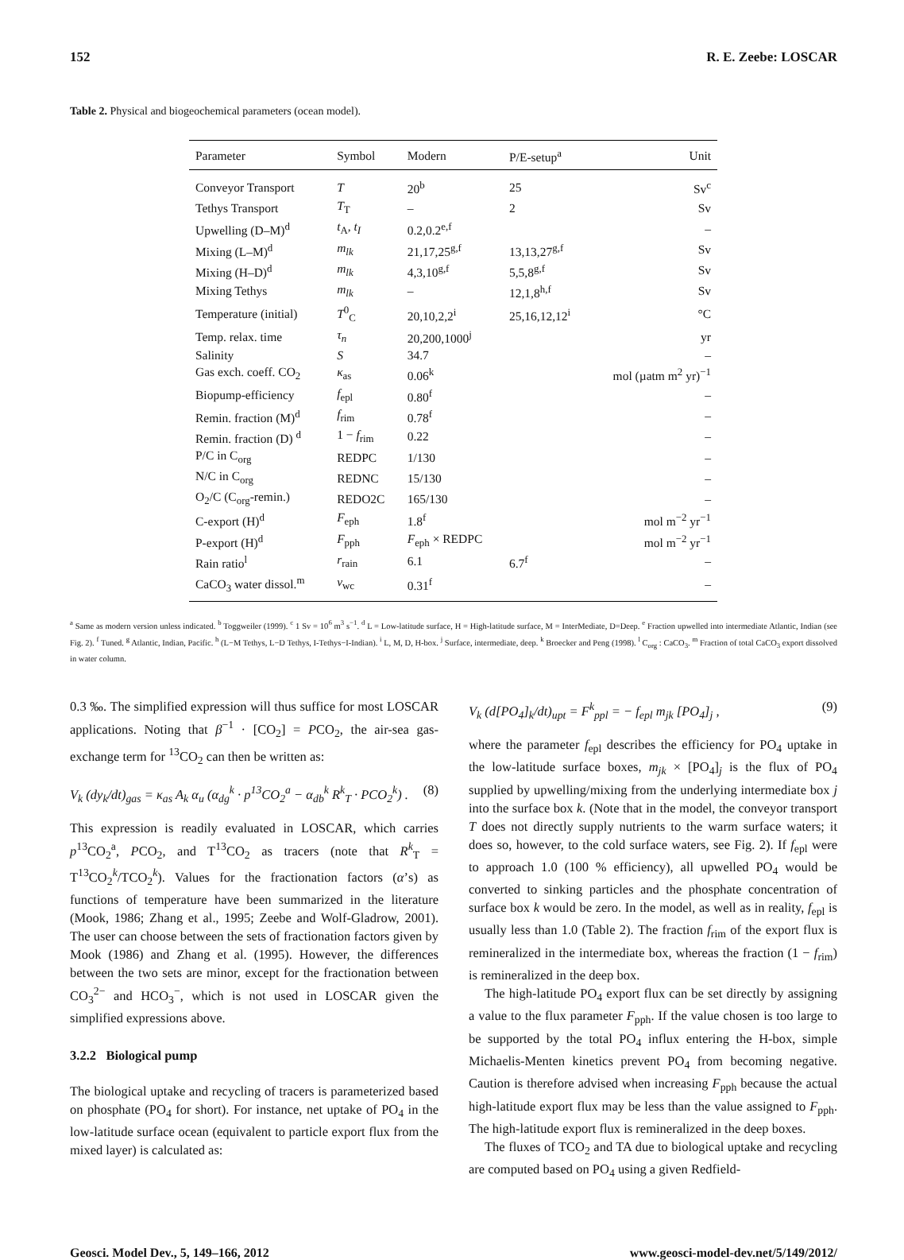152 R. E. Zeebe: LOSCAR
Table 2. Physical and biogeochemical parameters (ocean model).
| Parameter | Symbol | Modern | P/E-setup<sup>a</sup> | Unit |
| --- | --- | --- | --- | --- |
| Conveyor Transport | T | 20<sup>b</sup> | 25 | Sv<sup>c</sup> |
| Tethys Transport | T<sub>T</sub> | – | 2 | Sv |
| Upwelling (D–M)<sup>d</sup> | t<sub>A</sub>, t<sub>I</sub> | 0.2,0.2<sup>e,f</sup> | | – |
| Mixing (L–M)<sup>d</sup> | m<sub>lk</sub> | 21,17,25<sup>g,f</sup> | 13,13,27<sup>g,f</sup> | Sv |
| Mixing (H–D)<sup>d</sup> | m<sub>lk</sub> | 4,3,10<sup>g,f</sup> | 5,5,8<sup>g,f</sup> | Sv |
| Mixing Tethys | m<sub>lk</sub> | – | 12,1,8<sup>h,f</sup> | Sv |
| Temperature (initial) | T<sup>0</sup><sub>C</sub> | 20,10,2,2<sup>i</sup> | 25,16,12,12<sup>i</sup> | °C |
| Temp. relax. time | τ<sub>n</sub> | 20,200,1000<sup>j</sup> | | yr |
| Salinity | S | 34.7 | | – |
| Gas exch. coeff. CO<sub>2</sub> | κ<sub>as</sub> | 0.06<sup>k</sup> | | mol (µatm m<sup>2</sup> yr)<sup>−1</sup> |
| Biopump-efficiency | f<sub>epl</sub> | 0.80<sup>f</sup> | | – |
| Remin. fraction (M)<sup>d</sup> | f<sub>rim</sub> | 0.78<sup>f</sup> | | – |
| Remin. fraction (D) <sup>d</sup> | 1 − f<sub>rim</sub> | 0.22 | | – |
| P/C in C<sub>org</sub> | REDPC | 1/130 | | – |
| N/C in C<sub>org</sub> | REDNC | 15/130 | | – |
| O<sub>2</sub>/C (C<sub>org</sub>-remin.) | REDO2C | 165/130 | | – |
| C-export (H)<sup>d</sup> | F<sub>eph</sub> | 1.8<sup>f</sup> | | mol m<sup>−2</sup> yr<sup>−1</sup> |
| P-export (H)<sup>d</sup> | F<sub>pph</sub> | F<sub>eph</sub> × REDPC | | mol m<sup>−2</sup> yr<sup>−1</sup> |
| Rain ratio<sup>l</sup> | r<sub>rain</sub> | 6.1 | 6.7<sup>f</sup> | – |
| CaCO<sub>3</sub> water dissol.<sup>m</sup> | ν<sub>wc</sub> | 0.31<sup>f</sup> | | – |
<sup>a</sup> Same as modern version unless indicated. <sup>b</sup> Toggweiler (1999). <sup>c</sup> 1 Sv = 10<sup>6</sup> m<sup>3</sup> s<sup>−1</sup>. <sup>d</sup> L = Low-latitude surface, H = High-latitude surface, M = InterMediate, D=Deep. <sup>e</sup> Fraction upwelled into intermediate Atlantic, Indian (see Fig. 2). <sup>f</sup> Tuned. <sup>g</sup> Atlantic, Indian, Pacific. <sup>h</sup> (L−M Tethys, L−D Tethys, I-Tethys−I-Indian). <sup>i</sup> L, M, D, H-box. <sup>j</sup> Surface, intermediate, deep. <sup>k</sup> Broecker and Peng (1998). <sup>l</sup> C<sub>org</sub> : CaCO<sub>3</sub>. <sup>m</sup> Fraction of total CaCO<sub>3</sub> export dissolved in water column.
0.3 ‰. The simplified expression will thus suffice for most LOSCAR applications. Noting that β<sup>−1</sup> · [CO<sub>2</sub>] = PCO<sub>2</sub>, the air-sea gas-exchange term for <sup>13</sup>CO<sub>2</sub> can then be written as:
V<sub>k</sub> (dy<sub>k</sub>/dt)<sub>gas</sub> = κ<sub>as</sub> A<sub>k</sub> α<sub>u</sub> (α<sub>dg</sub><sup>k</sup> · p<sup>13</sup>CO<sub>2</sub><sup>a</sup> − α<sub>db</sub><sup>k</sup> R<sup>k</sup><sub>T</sub> · PCO<sub>2</sub><sup>k</sup>) . (8)
This expression is readily evaluated in LOSCAR, which carries p<sup>13</sup>CO<sub>2</sub><sup>a</sup>, PCO<sub>2</sub>, and T<sup>13</sup>CO<sub>2</sub> as tracers (note that R<sup>k</sup><sub>T</sub> = T<sup>13</sup>CO<sub>2</sub><sup>k</sup>/TCO<sub>2</sub><sup>k</sup>). Values for the fractionation factors (α’s) as functions of temperature have been summarized in the literature (Mook, 1986; Zhang et al., 1995; Zeebe and Wolf-Gladrow, 2001). The user can choose between the sets of fractionation factors given by Mook (1986) and Zhang et al. (1995). However, the differences between the two sets are minor, except for the fractionation between CO<sub>3</sub><sup>2−</sup> and HCO<sub>3</sub><sup>−</sup>, which is not used in LOSCAR given the simplified expressions above.
3.2.2 Biological pump
The biological uptake and recycling of tracers is parameterized based on phosphate (PO<sub>4</sub> for short). For instance, net uptake of PO<sub>4</sub> in the low-latitude surface ocean (equivalent to particle export flux from the mixed layer) is calculated as:
V<sub>k</sub> (d[PO<sub>4</sub>]<sub>k</sub>/dt)<sub>upt</sub> = F<sup>k</sup><sub>ppl</sub> = − f<sub>epl</sub> m<sub>jk</sub> [PO<sub>4</sub>]<sub>j</sub> , (9)
where the parameter f<sub>epl</sub> describes the efficiency for PO<sub>4</sub> uptake in the low-latitude surface boxes, m<sub>jk</sub> × [PO<sub>4</sub>]<sub>j</sub> is the flux of PO<sub>4</sub> supplied by upwelling/mixing from the underlying intermediate box j into the surface box k. (Note that in the model, the conveyor transport T does not directly supply nutrients to the warm surface waters; it does so, however, to the cold surface waters, see Fig. 2). If f<sub>epl</sub> were to approach 1.0 (100 % efficiency), all upwelled PO<sub>4</sub> would be converted to sinking particles and the phosphate concentration of surface box k would be zero. In the model, as well as in reality, f<sub>epl</sub> is usually less than 1.0 (Table 2). The fraction f<sub>rim</sub> of the export flux is remineralized in the intermediate box, whereas the fraction (1 − f<sub>rim</sub>) is remineralized in the deep box.
The high-latitude PO<sub>4</sub> export flux can be set directly by assigning a value to the flux parameter F<sub>pph</sub>. If the value chosen is too large to be supported by the total PO<sub>4</sub> influx entering the H-box, simple Michaelis-Menten kinetics prevent PO<sub>4</sub> from becoming negative. Caution is therefore advised when increasing F<sub>pph</sub> because the actual high-latitude export flux may be less than the value assigned to F<sub>pph</sub>. The high-latitude export flux is remineralized in the deep boxes.
The fluxes of TCO<sub>2</sub> and TA due to biological uptake and recycling are computed based on PO<sub>4</sub> using a given Redfield-
Geosci. Model Dev., 5, 149–166, 2012 www.geosci-model-dev.net/5/149/2012/